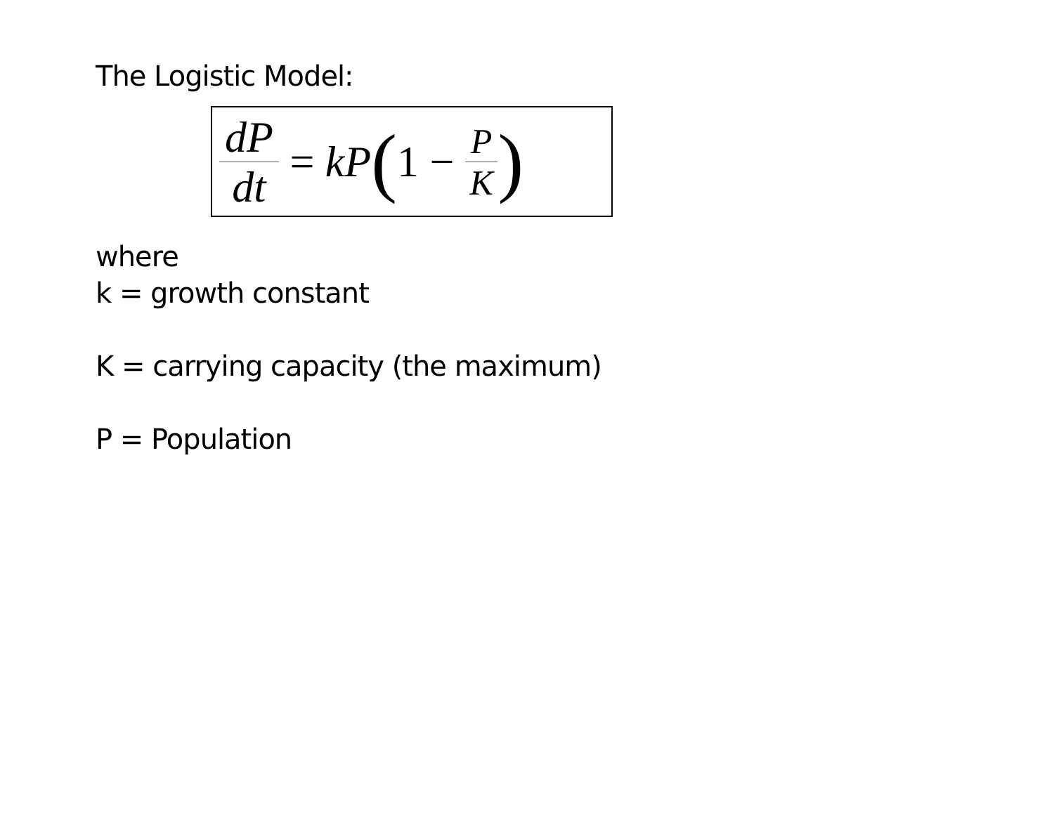The Logistic Model:
dP dt = kP (1 − P K)
where
k = growth constant
K = carrying capacity (the maximum)
P = Population